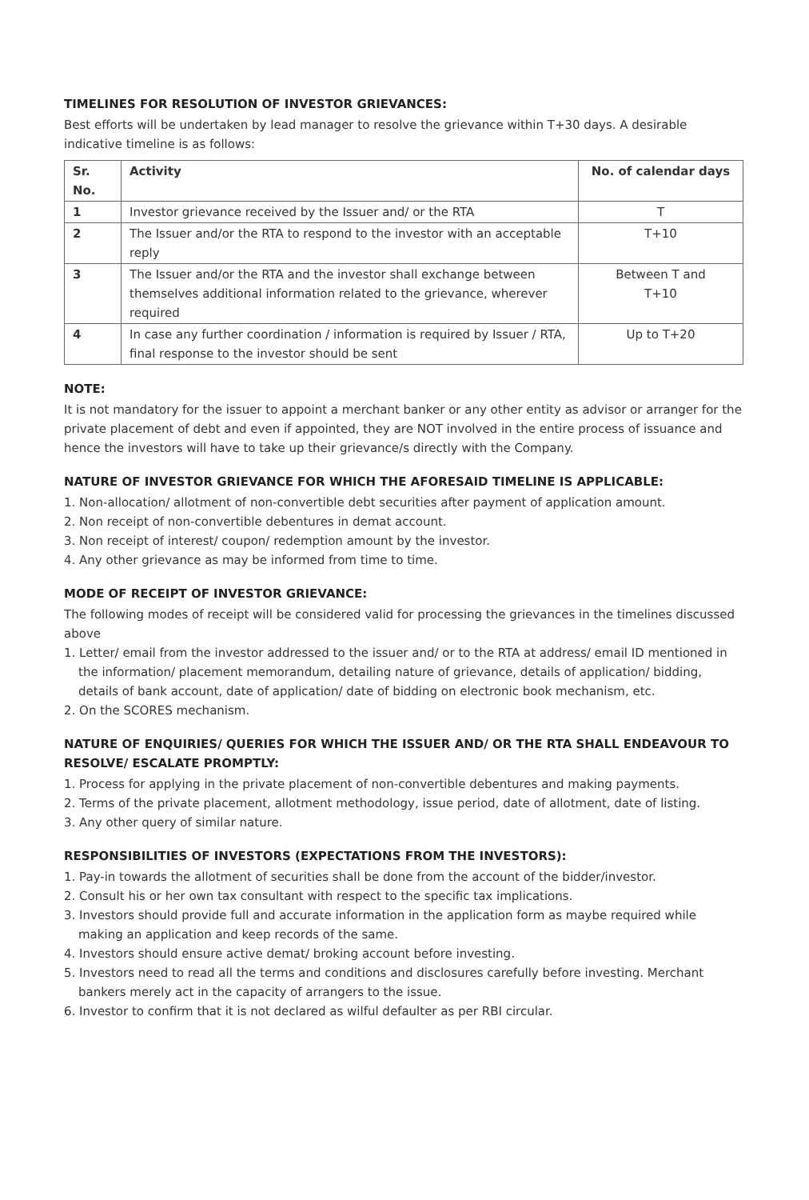TIMELINES FOR RESOLUTION OF INVESTOR GRIEVANCES:
Best efforts will be undertaken by lead manager to resolve the grievance within T+30 days. A desirable indicative timeline is as follows:
| Sr. No. | Activity | No. of calendar days |
| --- | --- | --- |
| 1 | Investor grievance received by the Issuer and/ or the RTA | T |
| 2 | The Issuer and/or the RTA to respond to the investor with an acceptable reply | T+10 |
| 3 | The Issuer and/or the RTA and the investor shall exchange between themselves additional information related to the grievance, wherever required | Between T and T+10 |
| 4 | In case any further coordination / information is required by Issuer / RTA, final response to the investor should be sent | Up to T+20 |
NOTE:
It is not mandatory for the issuer to appoint a merchant banker or any other entity as advisor or arranger for the private placement of debt and even if appointed, they are NOT involved in the entire process of issuance and hence the investors will have to take up their grievance/s directly with the Company.
NATURE OF INVESTOR GRIEVANCE FOR WHICH THE AFORESAID TIMELINE IS APPLICABLE:
1. Non-allocation/ allotment of non-convertible debt securities after payment of application amount.
2. Non receipt of non-convertible debentures in demat account.
3. Non receipt of interest/ coupon/ redemption amount by the investor.
4. Any other grievance as may be informed from time to time.
MODE OF RECEIPT OF INVESTOR GRIEVANCE:
The following modes of receipt will be considered valid for processing the grievances in the timelines discussed above
1. Letter/ email from the investor addressed to the issuer and/ or to the RTA at address/ email ID mentioned in the information/ placement memorandum, detailing nature of grievance, details of application/ bidding, details of bank account, date of application/ date of bidding on electronic book mechanism, etc.
2. On the SCORES mechanism.
NATURE OF ENQUIRIES/ QUERIES FOR WHICH THE ISSUER AND/ OR THE RTA SHALL ENDEAVOUR TO RESOLVE/ ESCALATE PROMPTLY:
1. Process for applying in the private placement of non-convertible debentures and making payments.
2. Terms of the private placement, allotment methodology, issue period, date of allotment, date of listing.
3. Any other query of similar nature.
RESPONSIBILITIES OF INVESTORS (EXPECTATIONS FROM THE INVESTORS):
1. Pay-in towards the allotment of securities shall be done from the account of the bidder/investor.
2. Consult his or her own tax consultant with respect to the specific tax implications.
3. Investors should provide full and accurate information in the application form as maybe required while making an application and keep records of the same.
4. Investors should ensure active demat/ broking account before investing.
5. Investors need to read all the terms and conditions and disclosures carefully before investing. Merchant bankers merely act in the capacity of arrangers to the issue.
6. Investor to confirm that it is not declared as wilful defaulter as per RBI circular.